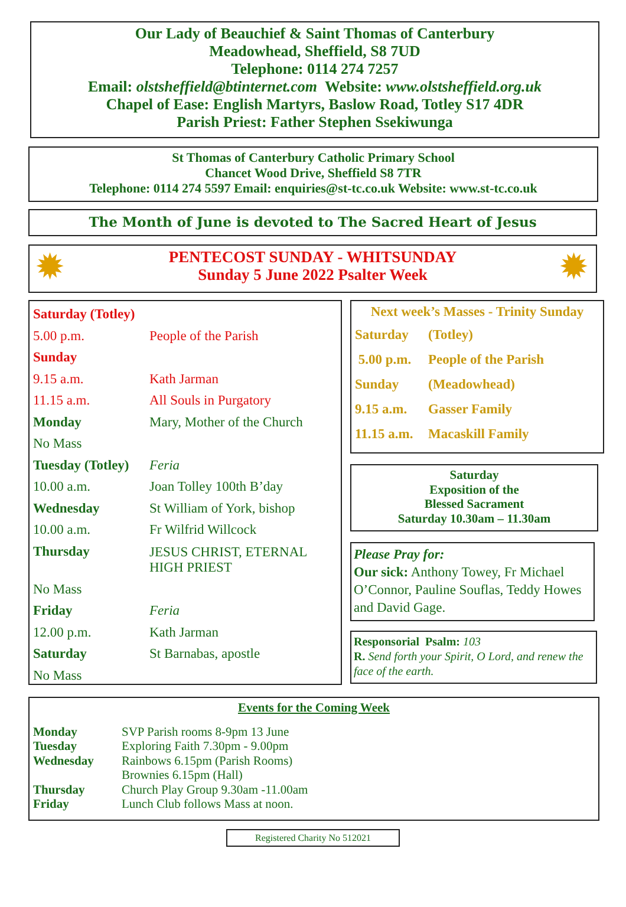Our Lady of Beauchief & Saint Thomas of Canterbury
Meadowhead, Sheffield, S8 7UD
Telephone: 0114 274 7257
Email: olstsheffield@btinternet.com Website: www.olstsheffield.org.uk
Chapel of Ease: English Martyrs, Baslow Road, Totley S17 4DR
Parish Priest: Father Stephen Ssekiwunga
St Thomas of Canterbury Catholic Primary School
Chancet Wood Drive, Sheffield S8 7TR
Telephone: 0114 274 5597 Email: enquiries@st-tc.co.uk Website: www.st-tc.co.uk
The Month of June is devoted to The Sacred Heart of Jesus
✹ ✹ PENTECOST SUNDAY - WHITSUNDAY
Sunday 5 June 2022 Psalter Week
| Saturday (Totley) | |
| 5.00 p.m. | People of the Parish |
| Sunday | |
| 9.15 a.m. | Kath Jarman |
| 11.15 a.m. | All Souls in Purgatory |
| Monday | Mary, Mother of the Church |
| No Mass | |
| Tuesday (Totley) | Feria |
| 10.00 a.m. | Joan Tolley 100th B’day |
| Wednesday | St William of York, bishop |
| 10.00 a.m. | Fr Wilfrid Willcock |
| Thursday | JESUS CHRIST, ETERNAL HIGH PRIEST |
| No Mass | |
| Friday | Feria |
| 12.00 p.m. | Kath Jarman |
| Saturday | St Barnabas, apostle |
| No Mass | |
Next week’s Masses - Trinity Sunday
| Saturday | (Totley) |
| 5.00 p.m. | People of the Parish |
| Sunday | (Meadowhead) |
| 9.15 a.m. | Gasser Family |
| 11.15 a.m. | Macaskill Family |
Saturday
Exposition of the
Blessed Sacrament
Saturday 10.30am – 11.30am
Please Pray for:
Our sick: Anthony Towey, Fr Michael O’Connor, Pauline Souflas, Teddy Howes and David Gage.
Responsorial Psalm: 103
R. Send forth your Spirit, O Lord, and renew the face of the earth.
Events for the Coming Week
| Monday | SVP Parish rooms 8-9pm 13 June |
| Tuesday | Exploring Faith 7.30pm - 9.00pm |
| Wednesday | Rainbows 6.15pm (Parish Rooms) Brownies 6.15pm (Hall) |
| Thursday | Church Play Group 9.30am -11.00am |
| Friday | Lunch Club follows Mass at noon. |
Registered Charity No 512021